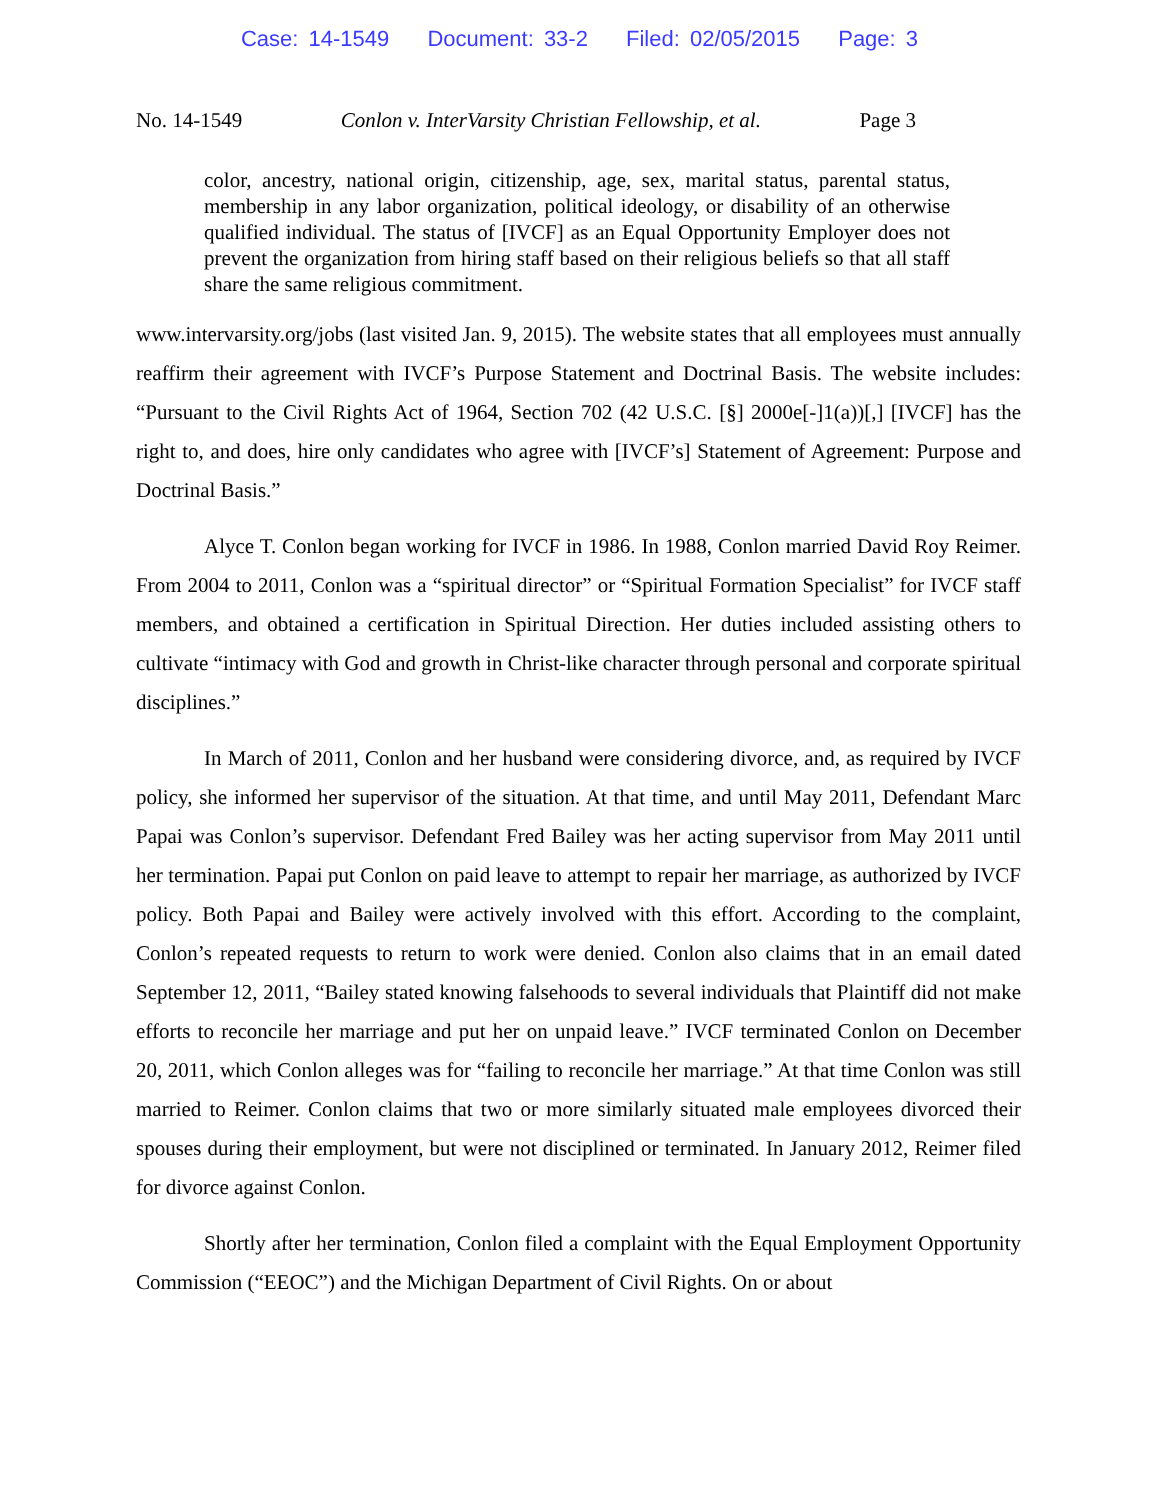Case: 14-1549 Document: 33-2 Filed: 02/05/2015 Page: 3
No. 14-1549 Conlon v. InterVarsity Christian Fellowship, et al. Page 3
color, ancestry, national origin, citizenship, age, sex, marital status, parental status, membership in any labor organization, political ideology, or disability of an otherwise qualified individual. The status of [IVCF] as an Equal Opportunity Employer does not prevent the organization from hiring staff based on their religious beliefs so that all staff share the same religious commitment.
www.intervarsity.org/jobs (last visited Jan. 9, 2015). The website states that all employees must annually reaffirm their agreement with IVCF’s Purpose Statement and Doctrinal Basis. The website includes: “Pursuant to the Civil Rights Act of 1964, Section 702 (42 U.S.C. [§] 2000e[-]1(a))[,] [IVCF] has the right to, and does, hire only candidates who agree with [IVCF’s] Statement of Agreement: Purpose and Doctrinal Basis.”
Alyce T. Conlon began working for IVCF in 1986. In 1988, Conlon married David Roy Reimer. From 2004 to 2011, Conlon was a “spiritual director” or “Spiritual Formation Specialist” for IVCF staff members, and obtained a certification in Spiritual Direction. Her duties included assisting others to cultivate “intimacy with God and growth in Christ-like character through personal and corporate spiritual disciplines.”
In March of 2011, Conlon and her husband were considering divorce, and, as required by IVCF policy, she informed her supervisor of the situation. At that time, and until May 2011, Defendant Marc Papai was Conlon’s supervisor. Defendant Fred Bailey was her acting supervisor from May 2011 until her termination. Papai put Conlon on paid leave to attempt to repair her marriage, as authorized by IVCF policy. Both Papai and Bailey were actively involved with this effort. According to the complaint, Conlon’s repeated requests to return to work were denied. Conlon also claims that in an email dated September 12, 2011, “Bailey stated knowing falsehoods to several individuals that Plaintiff did not make efforts to reconcile her marriage and put her on unpaid leave.” IVCF terminated Conlon on December 20, 2011, which Conlon alleges was for “failing to reconcile her marriage.” At that time Conlon was still married to Reimer. Conlon claims that two or more similarly situated male employees divorced their spouses during their employment, but were not disciplined or terminated. In January 2012, Reimer filed for divorce against Conlon.
Shortly after her termination, Conlon filed a complaint with the Equal Employment Opportunity Commission (“EEOC”) and the Michigan Department of Civil Rights. On or about